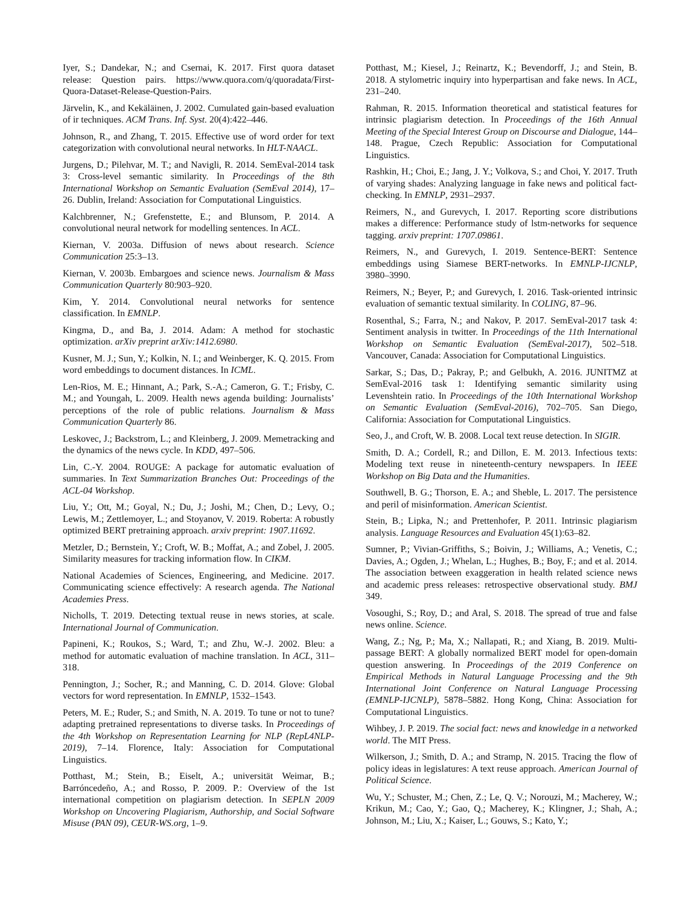Iyer, S.; Dandekar, N.; and Csernai, K. 2017. First quora dataset release: Question pairs. https://www.quora.com/q/quoradata/First-Quora-Dataset-Release-Question-Pairs.
Järvelin, K., and Kekäläinen, J. 2002. Cumulated gain-based evaluation of ir techniques. ACM Trans. Inf. Syst. 20(4):422–446.
Johnson, R., and Zhang, T. 2015. Effective use of word order for text categorization with convolutional neural networks. In HLT-NAACL.
Jurgens, D.; Pilehvar, M. T.; and Navigli, R. 2014. SemEval-2014 task 3: Cross-level semantic similarity. In Proceedings of the 8th International Workshop on Semantic Evaluation (SemEval 2014), 17–26. Dublin, Ireland: Association for Computational Linguistics.
Kalchbrenner, N.; Grefenstette, E.; and Blunsom, P. 2014. A convolutional neural network for modelling sentences. In ACL.
Kiernan, V. 2003a. Diffusion of news about research. Science Communication 25:3–13.
Kiernan, V. 2003b. Embargoes and science news. Journalism & Mass Communication Quarterly 80:903–920.
Kim, Y. 2014. Convolutional neural networks for sentence classification. In EMNLP.
Kingma, D., and Ba, J. 2014. Adam: A method for stochastic optimization. arXiv preprint arXiv:1412.6980.
Kusner, M. J.; Sun, Y.; Kolkin, N. I.; and Weinberger, K. Q. 2015. From word embeddings to document distances. In ICML.
Len-Rios, M. E.; Hinnant, A.; Park, S.-A.; Cameron, G. T.; Frisby, C. M.; and Youngah, L. 2009. Health news agenda building: Journalists’ perceptions of the role of public relations. Journalism & Mass Communication Quarterly 86.
Leskovec, J.; Backstrom, L.; and Kleinberg, J. 2009. Memetracking and the dynamics of the news cycle. In KDD, 497–506.
Lin, C.-Y. 2004. ROUGE: A package for automatic evaluation of summaries. In Text Summarization Branches Out: Proceedings of the ACL-04 Workshop.
Liu, Y.; Ott, M.; Goyal, N.; Du, J.; Joshi, M.; Chen, D.; Levy, O.; Lewis, M.; Zettlemoyer, L.; and Stoyanov, V. 2019. Roberta: A robustly optimized BERT pretraining approach. arxiv preprint: 1907.11692.
Metzler, D.; Bernstein, Y.; Croft, W. B.; Moffat, A.; and Zobel, J. 2005. Similarity measures for tracking information flow. In CIKM.
National Academies of Sciences, Engineering, and Medicine. 2017. Communicating science effectively: A research agenda. The National Academies Press.
Nicholls, T. 2019. Detecting textual reuse in news stories, at scale. International Journal of Communication.
Papineni, K.; Roukos, S.; Ward, T.; and Zhu, W.-J. 2002. Bleu: a method for automatic evaluation of machine translation. In ACL, 311–318.
Pennington, J.; Socher, R.; and Manning, C. D. 2014. Glove: Global vectors for word representation. In EMNLP, 1532–1543.
Peters, M. E.; Ruder, S.; and Smith, N. A. 2019. To tune or not to tune? adapting pretrained representations to diverse tasks. In Proceedings of the 4th Workshop on Representation Learning for NLP (RepL4NLP-2019), 7–14. Florence, Italy: Association for Computational Linguistics.
Potthast, M.; Stein, B.; Eiselt, A.; universität Weimar, B.; Barróncedeño, A.; and Rosso, P. 2009. P.: Overview of the 1st international competition on plagiarism detection. In SEPLN 2009 Workshop on Uncovering Plagiarism, Authorship, and Social Software Misuse (PAN 09), CEUR-WS.org, 1–9.
Potthast, M.; Kiesel, J.; Reinartz, K.; Bevendorff, J.; and Stein, B. 2018. A stylometric inquiry into hyperpartisan and fake news. In ACL, 231–240.
Rahman, R. 2015. Information theoretical and statistical features for intrinsic plagiarism detection. In Proceedings of the 16th Annual Meeting of the Special Interest Group on Discourse and Dialogue, 144–148. Prague, Czech Republic: Association for Computational Linguistics.
Rashkin, H.; Choi, E.; Jang, J. Y.; Volkova, S.; and Choi, Y. 2017. Truth of varying shades: Analyzing language in fake news and political fact-checking. In EMNLP, 2931–2937.
Reimers, N., and Gurevych, I. 2017. Reporting score distributions makes a difference: Performance study of lstm-networks for sequence tagging. arxiv preprint: 1707.09861.
Reimers, N., and Gurevych, I. 2019. Sentence-BERT: Sentence embeddings using Siamese BERT-networks. In EMNLP-IJCNLP, 3980–3990.
Reimers, N.; Beyer, P.; and Gurevych, I. 2016. Task-oriented intrinsic evaluation of semantic textual similarity. In COLING, 87–96.
Rosenthal, S.; Farra, N.; and Nakov, P. 2017. SemEval-2017 task 4: Sentiment analysis in twitter. In Proceedings of the 11th International Workshop on Semantic Evaluation (SemEval-2017), 502–518. Vancouver, Canada: Association for Computational Linguistics.
Sarkar, S.; Das, D.; Pakray, P.; and Gelbukh, A. 2016. JUNITMZ at SemEval-2016 task 1: Identifying semantic similarity using Levenshtein ratio. In Proceedings of the 10th International Workshop on Semantic Evaluation (SemEval-2016), 702–705. San Diego, California: Association for Computational Linguistics.
Seo, J., and Croft, W. B. 2008. Local text reuse detection. In SIGIR.
Smith, D. A.; Cordell, R.; and Dillon, E. M. 2013. Infectious texts: Modeling text reuse in nineteenth-century newspapers. In IEEE Workshop on Big Data and the Humanities.
Southwell, B. G.; Thorson, E. A.; and Sheble, L. 2017. The persistence and peril of misinformation. American Scientist.
Stein, B.; Lipka, N.; and Prettenhofer, P. 2011. Intrinsic plagiarism analysis. Language Resources and Evaluation 45(1):63–82.
Sumner, P.; Vivian-Griffiths, S.; Boivin, J.; Williams, A.; Venetis, C.; Davies, A.; Ogden, J.; Whelan, L.; Hughes, B.; Boy, F.; and et al. 2014. The association between exaggeration in health related science news and academic press releases: retrospective observational study. BMJ 349.
Vosoughi, S.; Roy, D.; and Aral, S. 2018. The spread of true and false news online. Science.
Wang, Z.; Ng, P.; Ma, X.; Nallapati, R.; and Xiang, B. 2019. Multi-passage BERT: A globally normalized BERT model for open-domain question answering. In Proceedings of the 2019 Conference on Empirical Methods in Natural Language Processing and the 9th International Joint Conference on Natural Language Processing (EMNLP-IJCNLP), 5878–5882. Hong Kong, China: Association for Computational Linguistics.
Wihbey, J. P. 2019. The social fact: news and knowledge in a networked world. The MIT Press.
Wilkerson, J.; Smith, D. A.; and Stramp, N. 2015. Tracing the flow of policy ideas in legislatures: A text reuse approach. American Journal of Political Science.
Wu, Y.; Schuster, M.; Chen, Z.; Le, Q. V.; Norouzi, M.; Macherey, W.; Krikun, M.; Cao, Y.; Gao, Q.; Macherey, K.; Klingner, J.; Shah, A.; Johnson, M.; Liu, X.; Kaiser, L.; Gouws, S.; Kato, Y.;